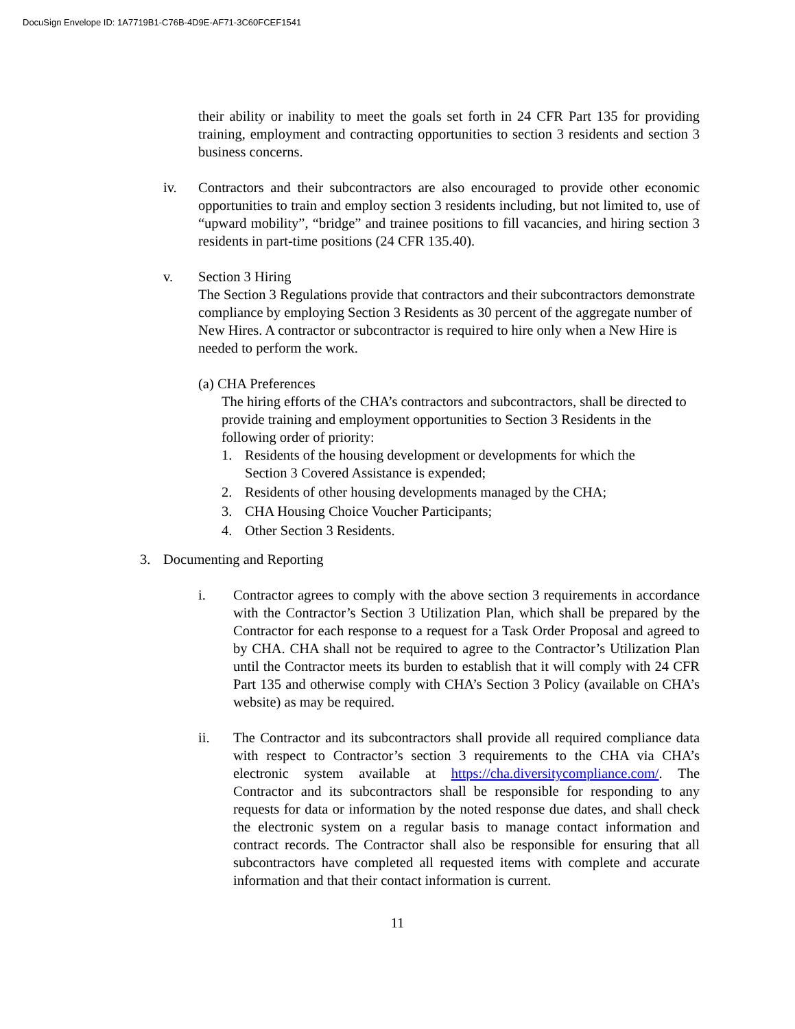DocuSign Envelope ID: 1A7719B1-C76B-4D9E-AF71-3C60FCEF1541
their ability or inability to meet the goals set forth in 24 CFR Part 135 for providing training, employment and contracting opportunities to section 3 residents and section 3 business concerns.
iv. Contractors and their subcontractors are also encouraged to provide other economic opportunities to train and employ section 3 residents including, but not limited to, use of “upward mobility”, “bridge” and trainee positions to fill vacancies, and hiring section 3 residents in part-time positions (24 CFR 135.40).
v. Section 3 Hiring
The Section 3 Regulations provide that contractors and their subcontractors demonstrate compliance by employing Section 3 Residents as 30 percent of the aggregate number of New Hires. A contractor or subcontractor is required to hire only when a New Hire is needed to perform the work.
(a) CHA Preferences
The hiring efforts of the CHA’s contractors and subcontractors, shall be directed to provide training and employment opportunities to Section 3 Residents in the following order of priority:
1. Residents of the housing development or developments for which the
Section 3 Covered Assistance is expended;
2. Residents of other housing developments managed by the CHA;
3. CHA Housing Choice Voucher Participants;
4. Other Section 3 Residents.
3. Documenting and Reporting
i. Contractor agrees to comply with the above section 3 requirements in accordance with the Contractor’s Section 3 Utilization Plan, which shall be prepared by the Contractor for each response to a request for a Task Order Proposal and agreed to by CHA. CHA shall not be required to agree to the Contractor’s Utilization Plan until the Contractor meets its burden to establish that it will comply with 24 CFR Part 135 and otherwise comply with CHA’s Section 3 Policy (available on CHA’s website) as may be required.
ii. The Contractor and its subcontractors shall provide all required compliance data with respect to Contractor’s section 3 requirements to the CHA via CHA’s electronic system available at https://cha.diversitycompliance.com/. The Contractor and its subcontractors shall be responsible for responding to any requests for data or information by the noted response due dates, and shall check the electronic system on a regular basis to manage contact information and contract records. The Contractor shall also be responsible for ensuring that all subcontractors have completed all requested items with complete and accurate information and that their contact information is current.
11